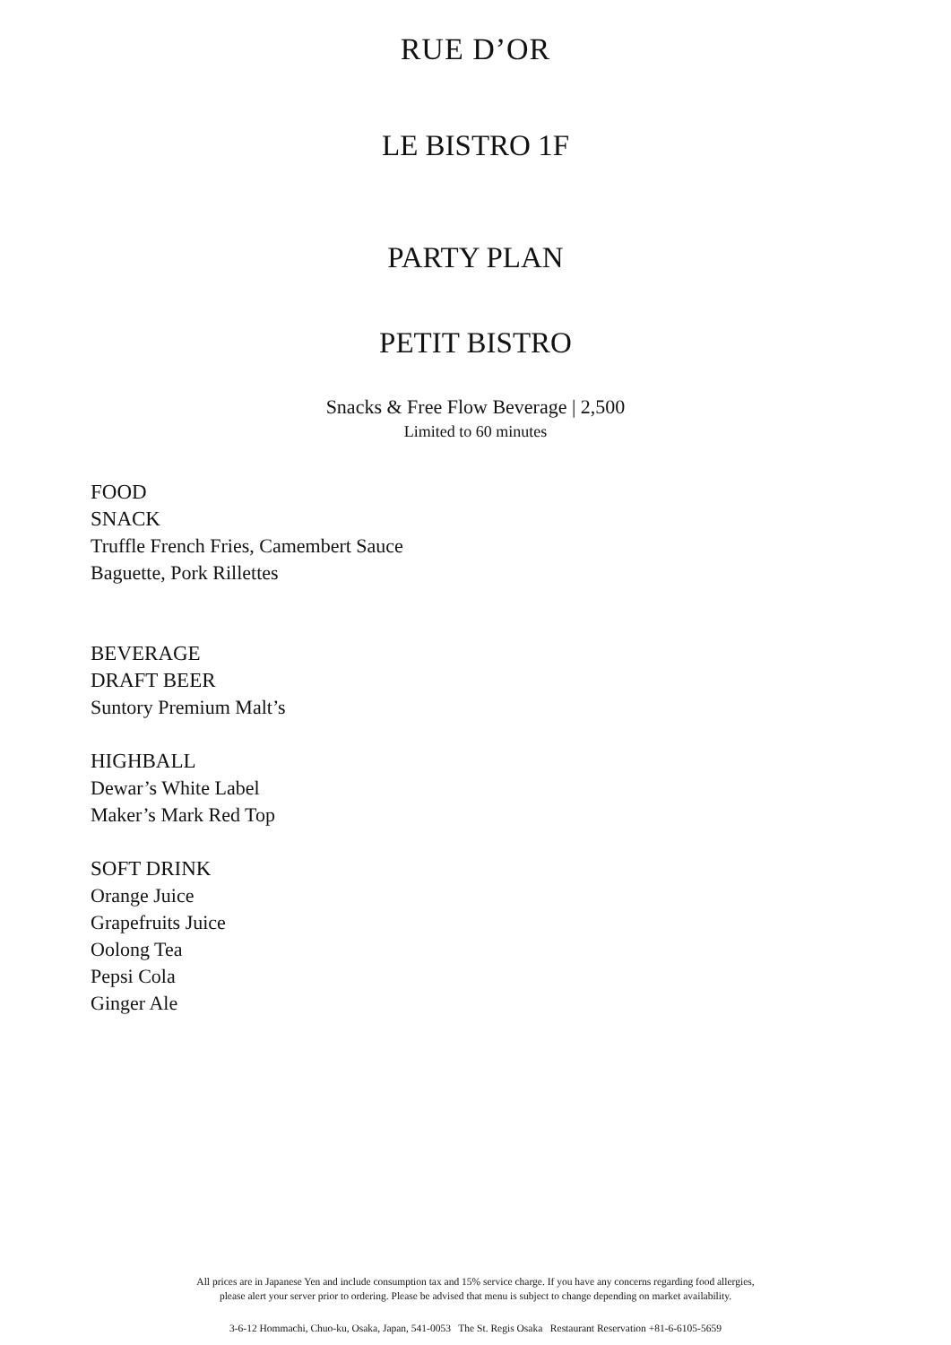RUE D’OR
LE BISTRO 1F
PARTY PLAN
PETIT BISTRO
Snacks & Free Flow Beverage | 2,500
Limited to 60 minutes
FOOD
SNACK
Truffle French Fries, Camembert Sauce
Baguette, Pork Rillettes
BEVERAGE
DRAFT BEER
Suntory Premium Malt’s
HIGHBALL
Dewar’s White Label
Maker’s Mark Red Top
SOFT DRINK
Orange Juice
Grapefruits Juice
Oolong Tea
Pepsi Cola
Ginger Ale
All prices are in Japanese Yen and include consumption tax and 15% service charge. If you have any concerns regarding food allergies,
please alert your server prior to ordering. Please be advised that menu is subject to change depending on market availability.
3-6-12 Hommachi, Chuo-ku, Osaka, Japan, 541-0053 The St. Regis Osaka Restaurant Reservation +81-6-6105-5659